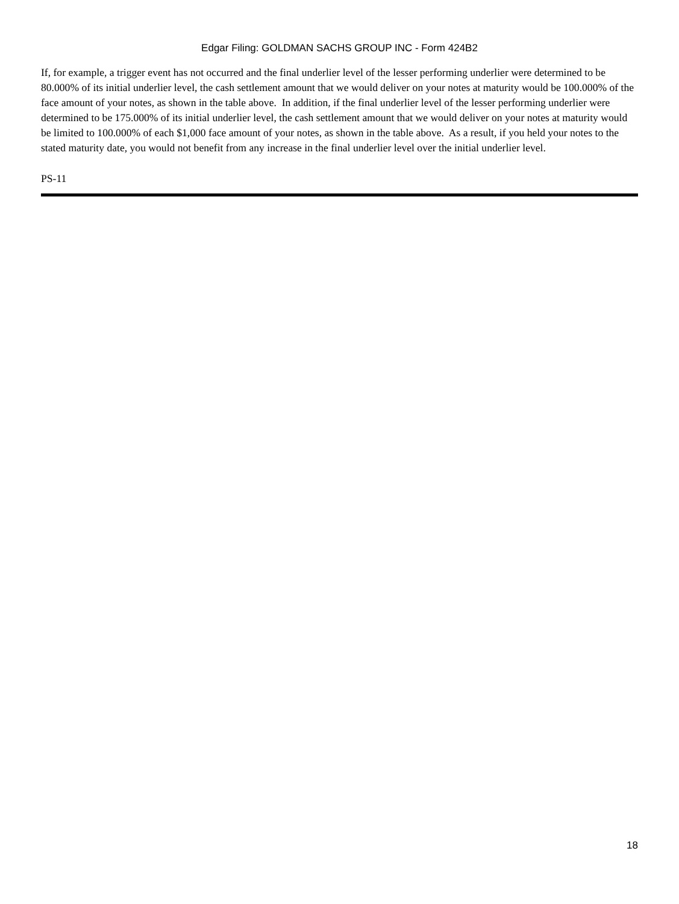Edgar Filing: GOLDMAN SACHS GROUP INC - Form 424B2
If, for example, a trigger event has not occurred and the final underlier level of the lesser performing underlier were determined to be 80.000% of its initial underlier level, the cash settlement amount that we would deliver on your notes at maturity would be 100.000% of the face amount of your notes, as shown in the table above. In addition, if the final underlier level of the lesser performing underlier were determined to be 175.000% of its initial underlier level, the cash settlement amount that we would deliver on your notes at maturity would be limited to 100.000% of each $1,000 face amount of your notes, as shown in the table above. As a result, if you held your notes to the stated maturity date, you would not benefit from any increase in the final underlier level over the initial underlier level.
PS-11
18